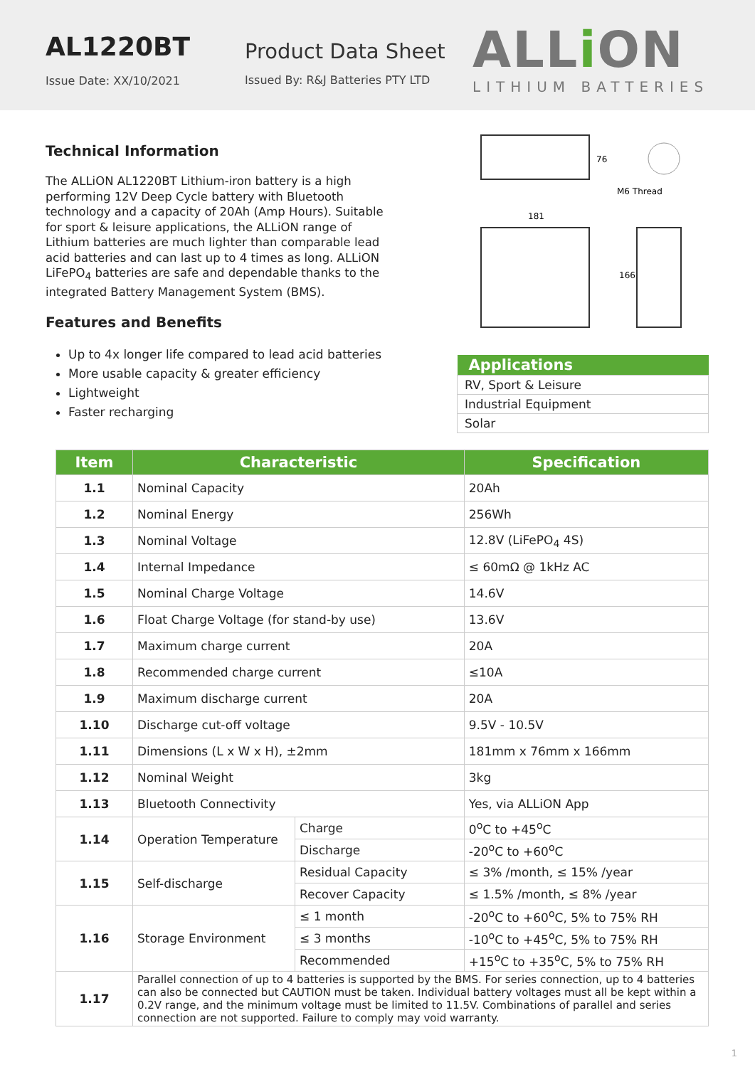AL1220BT
Issue Date: XX/10/2021
Product Data Sheet
Issued By: R&J Batteries PTY LTD
ALLi ON
LITHIUM BATTERIES
Technical Information
The ALLiON AL1220BT Lithium-iron battery is a high performing 12V Deep Cycle battery with Bluetooth technology and a capacity of 20Ah (Amp Hours). Suitable for sport & leisure applications, the ALLiON range of Lithium batteries are much lighter than comparable lead acid batteries and can last up to 4 times as long. ALLiON LiFePO<sub>4</sub> batteries are safe and dependable thanks to the integrated Battery Management System (BMS).
Features and Benefits
Up to 4x longer life compared to lead acid batteries
More usable capacity & greater efficiency
Lightweight
Faster recharging
76
M6 Thread
181
166
| Applications |
| --- |
| RV, Sport & Leisure |
| Industrial Equipment |
| Solar |
| Item | Characteristic | | Specification |
| --- | --- | --- | --- |
| 1.1 | Nominal Capacity | | 20Ah |
| 1.2 | Nominal Energy | | 256Wh |
| 1.3 | Nominal Voltage | | 12.8V (LiFePO<sub>4</sub> 4S) |
| 1.4 | Internal Impedance | | ≤ 60mΩ @ 1kHz AC |
| 1.5 | Nominal Charge Voltage | | 14.6V |
| 1.6 | Float Charge Voltage (for stand-by use) | | 13.6V |
| 1.7 | Maximum charge current | | 20A |
| 1.8 | Recommended charge current | | ≤10A |
| 1.9 | Maximum discharge current | | 20A |
| 1.10 | Discharge cut-off voltage | | 9.5V - 10.5V |
| 1.11 | Dimensions (L x W x H), ±2mm | | 181mm x 76mm x 166mm |
| 1.12 | Nominal Weight | | 3kg |
| 1.13 | Bluetooth Connectivity | | Yes, via ALLiON App |
| 1.14 | Operation Temperature | Charge | 0<sup>o</sup>C to +45<sup>o</sup>C |
| | | Discharge | -20<sup>o</sup>C to +60<sup>o</sup>C |
| 1.15 | Self-discharge | Residual Capacity | ≤ 3% /month, ≤ 15% /year |
| | | Recover Capacity | ≤ 1.5% /month, ≤ 8% /year |
| 1.16 | Storage Environment | ≤ 1 month | -20<sup>o</sup>C to +60<sup>o</sup>C, 5% to 75% RH |
| | | ≤ 3 months | -10<sup>o</sup>C to +45<sup>o</sup>C, 5% to 75% RH |
| | | Recommended | +15<sup>o</sup>C to +35<sup>o</sup>C, 5% to 75% RH |
| 1.17 | Parallel connection of up to 4 batteries is supported by the BMS. For series connection, up to 4 batteries can also be connected but CAUTION must be taken. Individual battery voltages must all be kept within a 0.2V range, and the minimum voltage must be limited to 11.5V. Combinations of parallel and series connection are not supported. Failure to comply may void warranty. | | |
1